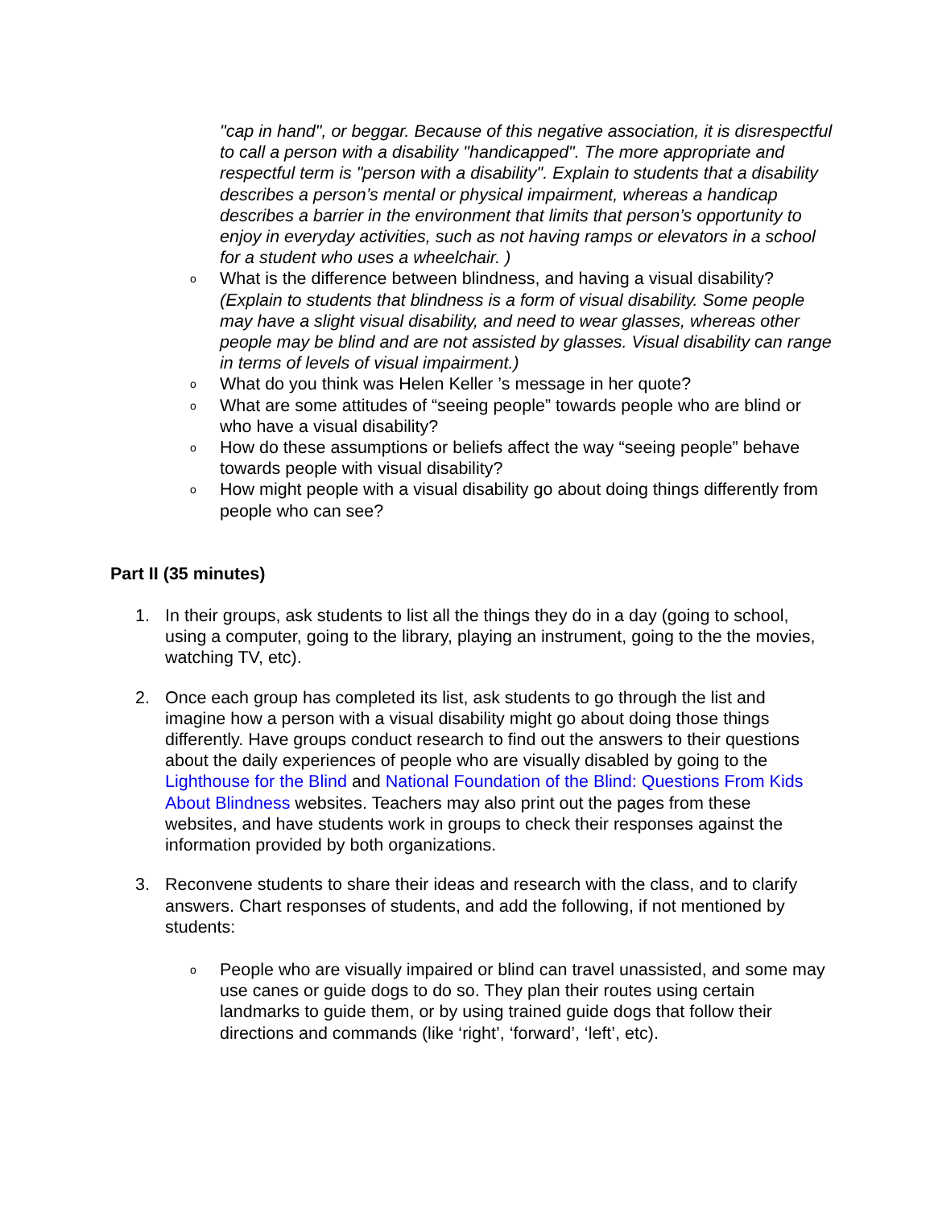"cap in hand", or beggar. Because of this negative association, it is disrespectful to call a person with a disability "handicapped". The more appropriate and respectful term is "person with a disability". Explain to students that a disability describes a person’s mental or physical impairment, whereas a handicap describes a barrier in the environment that limits that person’s opportunity to enjoy in everyday activities, such as not having ramps or elevators in a school for a student who uses a wheelchair. )
o What is the difference between blindness, and having a visual disability? (Explain to students that blindness is a form of visual disability. Some people may have a slight visual disability, and need to wear glasses, whereas other people may be blind and are not assisted by glasses. Visual disability can range in terms of levels of visual impairment.)
o What do you think was Helen Keller ’s message in her quote?
o What are some attitudes of “seeing people” towards people who are blind or who have a visual disability?
o How do these assumptions or beliefs affect the way “seeing people” behave towards people with visual disability?
o How might people with a visual disability go about doing things differently from people who can see?
Part II (35 minutes)
1. In their groups, ask students to list all the things they do in a day (going to school, using a computer, going to the library, playing an instrument, going to the the movies, watching TV, etc).
2. Once each group has completed its list, ask students to go through the list and imagine how a person with a visual disability might go about doing those things differently. Have groups conduct research to find out the answers to their questions about the daily experiences of people who are visually disabled by going to the Lighthouse for the Blind and National Foundation of the Blind: Questions From Kids About Blindness websites. Teachers may also print out the pages from these websites, and have students work in groups to check their responses against the information provided by both organizations.
3. Reconvene students to share their ideas and research with the class, and to clarify answers. Chart responses of students, and add the following, if not mentioned by students:
o People who are visually impaired or blind can travel unassisted, and some may use canes or guide dogs to do so. They plan their routes using certain landmarks to guide them, or by using trained guide dogs that follow their directions and commands (like ‘right’, ‘forward’, ‘left’, etc).